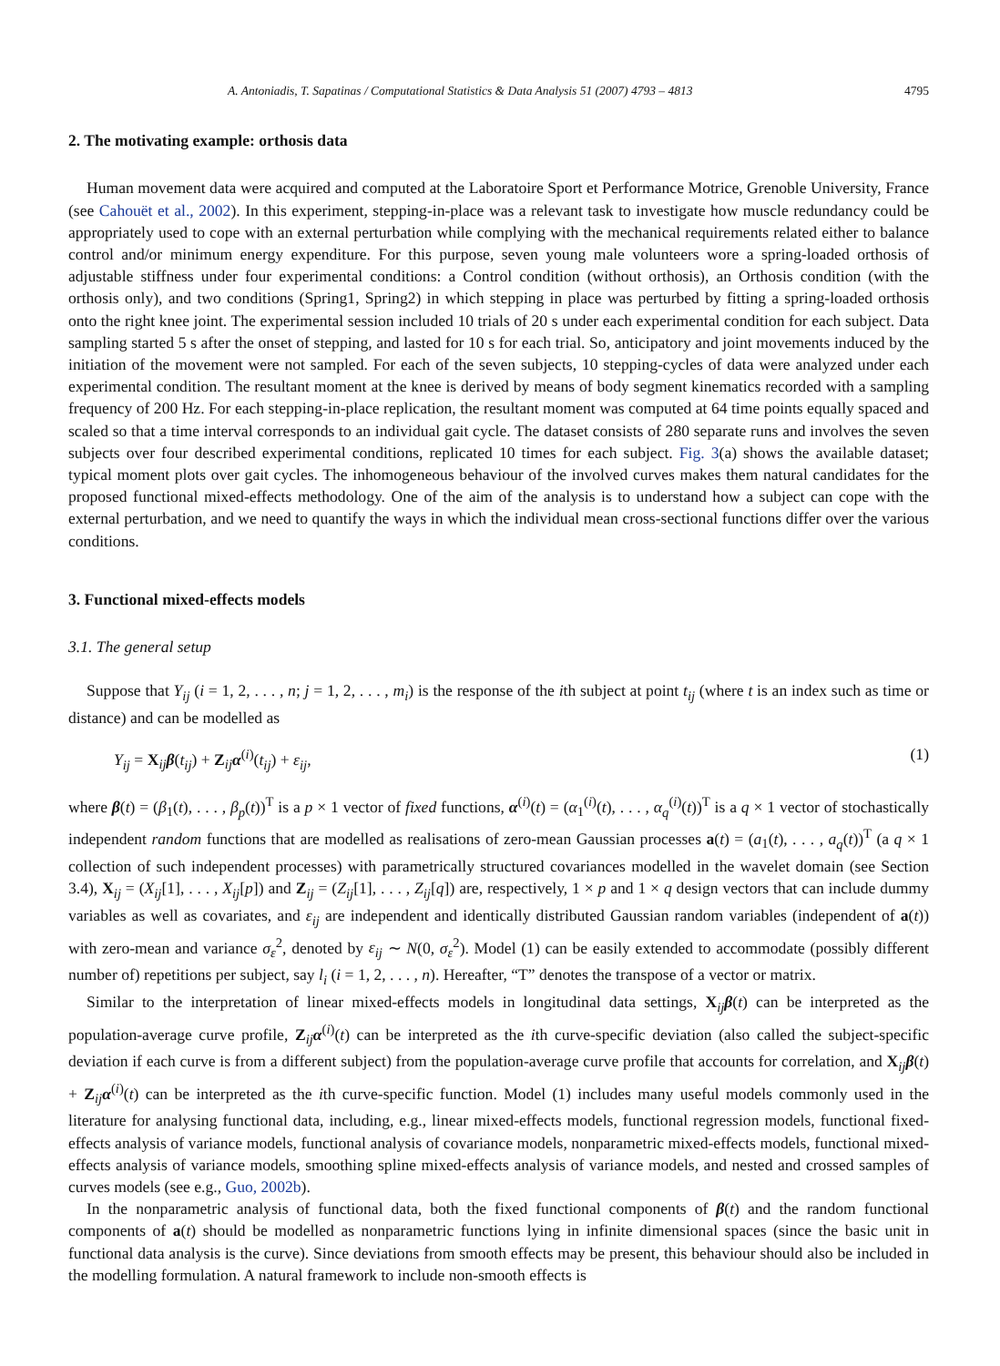A. Antoniadis, T. Sapatinas / Computational Statistics & Data Analysis 51 (2007) 4793 – 4813 4795
2. The motivating example: orthosis data
Human movement data were acquired and computed at the Laboratoire Sport et Performance Motrice, Grenoble University, France (see Cahouët et al., 2002). In this experiment, stepping-in-place was a relevant task to investigate how muscle redundancy could be appropriately used to cope with an external perturbation while complying with the mechanical requirements related either to balance control and/or minimum energy expenditure. For this purpose, seven young male volunteers wore a spring-loaded orthosis of adjustable stiffness under four experimental conditions: a Control condition (without orthosis), an Orthosis condition (with the orthosis only), and two conditions (Spring1, Spring2) in which stepping in place was perturbed by fitting a spring-loaded orthosis onto the right knee joint. The experimental session included 10 trials of 20 s under each experimental condition for each subject. Data sampling started 5 s after the onset of stepping, and lasted for 10 s for each trial. So, anticipatory and joint movements induced by the initiation of the movement were not sampled. For each of the seven subjects, 10 stepping-cycles of data were analyzed under each experimental condition. The resultant moment at the knee is derived by means of body segment kinematics recorded with a sampling frequency of 200 Hz. For each stepping-in-place replication, the resultant moment was computed at 64 time points equally spaced and scaled so that a time interval corresponds to an individual gait cycle. The dataset consists of 280 separate runs and involves the seven subjects over four described experimental conditions, replicated 10 times for each subject. Fig. 3(a) shows the available dataset; typical moment plots over gait cycles. The inhomogeneous behaviour of the involved curves makes them natural candidates for the proposed functional mixed-effects methodology. One of the aim of the analysis is to understand how a subject can cope with the external perturbation, and we need to quantify the ways in which the individual mean cross-sectional functions differ over the various conditions.
3. Functional mixed-effects models
3.1. The general setup
Suppose that Y<sub>ij</sub> (i = 1, 2, . . . , n; j = 1, 2, . . . , m<sub>i</sub>) is the response of the ith subject at point t<sub>ij</sub> (where t is an index such as time or distance) and can be modelled as
Y<sub>ij</sub> = X<sub>ij</sub>β(t<sub>ij</sub>) + Z<sub>ij</sub>α<sup>(i)</sup>(t<sub>ij</sub>) + ε<sub>ij</sub>, (1)
where β(t) = (β<sub>1</sub>(t), . . . , β<sub>p</sub>(t))<sup>T</sup> is a p × 1 vector of fixed functions, α<sup>(i)</sup>(t) = (α<sub>1</sub><sup>(i)</sup>(t), . . . , α<sub>q</sub><sup>(i)</sup>(t))<sup>T</sup> is a q × 1 vector of stochastically independent random functions that are modelled as realisations of zero-mean Gaussian processes a(t) = (a<sub>1</sub>(t), . . . , a<sub>q</sub>(t))<sup>T</sup> (a q × 1 collection of such independent processes) with parametrically structured covariances modelled in the wavelet domain (see Section 3.4), X<sub>ij</sub> = (X<sub>ij</sub>[1], . . . , X<sub>ij</sub>[p]) and Z<sub>ij</sub> = (Z<sub>ij</sub>[1], . . . , Z<sub>ij</sub>[q]) are, respectively, 1 × p and 1 × q design vectors that can include dummy variables as well as covariates, and ε<sub>ij</sub> are independent and identically distributed Gaussian random variables (independent of a(t)) with zero-mean and variance σ<sub>ε</sub><sup>2</sup>, denoted by ε<sub>ij</sub> ∼ N(0, σ<sub>ε</sub><sup>2</sup>). Model (1) can be easily extended to accommodate (possibly different number of) repetitions per subject, say l<sub>i</sub> (i = 1, 2, . . . , n). Hereafter, “T” denotes the transpose of a vector or matrix.
Similar to the interpretation of linear mixed-effects models in longitudinal data settings, X<sub>ij</sub>β(t) can be interpreted as the population-average curve profile, Z<sub>ij</sub>α<sup>(i)</sup>(t) can be interpreted as the ith curve-specific deviation (also called the subject-specific deviation if each curve is from a different subject) from the population-average curve profile that accounts for correlation, and X<sub>ij</sub>β(t) + Z<sub>ij</sub>α<sup>(i)</sup>(t) can be interpreted as the ith curve-specific function. Model (1) includes many useful models commonly used in the literature for analysing functional data, including, e.g., linear mixed-effects models, functional regression models, functional fixed-effects analysis of variance models, functional analysis of covariance models, nonparametric mixed-effects models, functional mixed-effects analysis of variance models, smoothing spline mixed-effects analysis of variance models, and nested and crossed samples of curves models (see e.g., Guo, 2002b).
In the nonparametric analysis of functional data, both the fixed functional components of β(t) and the random functional components of a(t) should be modelled as nonparametric functions lying in infinite dimensional spaces (since the basic unit in functional data analysis is the curve). Since deviations from smooth effects may be present, this behaviour should also be included in the modelling formulation. A natural framework to include non-smooth effects is